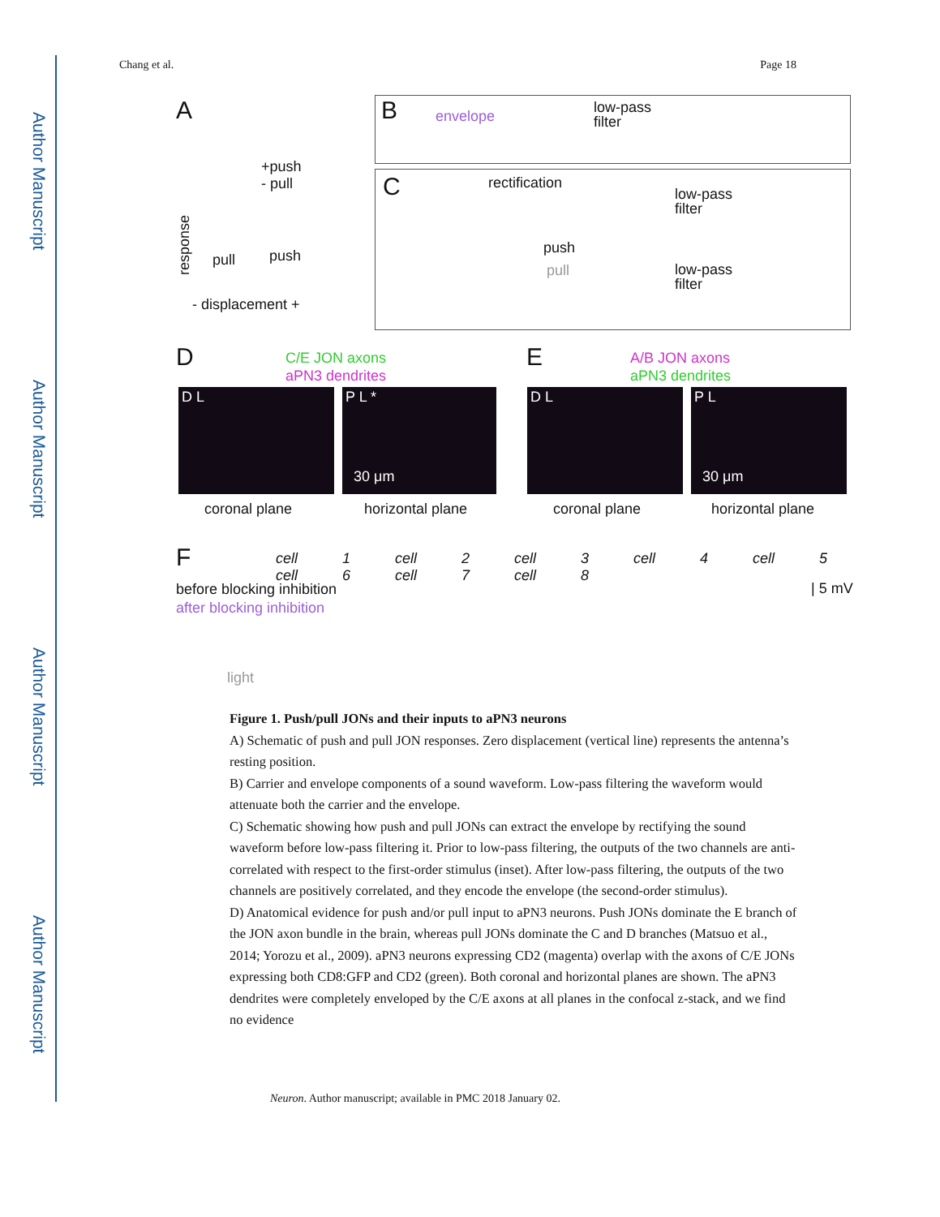Author Manuscript
Author Manuscript
Author Manuscript
Author Manuscript
Chang et al. Page 18
A
+push
- pull
pull push
response
- displacement +
B envelope
low-pass
filter
C rectification
low-pass
filter
push
pull
low-pass
filter
D
C/E JON axons
aPN3 dendrites
D L P L *
30 μm
coronal plane horizontal plane
E
A/B JON axons
aPN3 dendrites
D L P L
30 μm
coronal plane horizontal plane
F
cell 1 cell 2 cell 3 cell 4 cell 5 cell 6 cell 7 cell 8
before blocking inhibition
after blocking inhibition
| 5 mV
light
Figure 1. Push/pull JONs and their inputs to aPN3 neurons
A) Schematic of push and pull JON responses. Zero displacement (vertical line) represents the antenna’s resting position.
B) Carrier and envelope components of a sound waveform. Low-pass filtering the waveform would attenuate both the carrier and the envelope.
C) Schematic showing how push and pull JONs can extract the envelope by rectifying the sound waveform before low-pass filtering it. Prior to low-pass filtering, the outputs of the two channels are anti-correlated with respect to the first-order stimulus (inset). After low-pass filtering, the outputs of the two channels are positively correlated, and they encode the envelope (the second-order stimulus).
D) Anatomical evidence for push and/or pull input to aPN3 neurons. Push JONs dominate the E branch of the JON axon bundle in the brain, whereas pull JONs dominate the C and D branches (Matsuo et al., 2014; Yorozu et al., 2009). aPN3 neurons expressing CD2 (magenta) overlap with the axons of C/E JONs expressing both CD8:GFP and CD2 (green). Both coronal and horizontal planes are shown. The aPN3 dendrites were completely enveloped by the C/E axons at all planes in the confocal z-stack, and we find no evidence
Neuron. Author manuscript; available in PMC 2018 January 02.